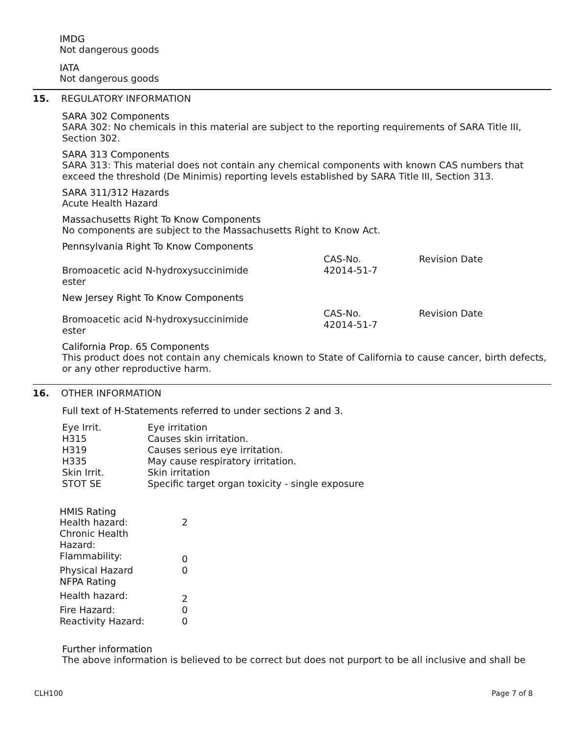IMDG
Not dangerous goods
IATA
Not dangerous goods
15. REGULATORY INFORMATION
SARA 302 Components
SARA 302: No chemicals in this material are subject to the reporting requirements of SARA Title III, Section 302.
SARA 313 Components
SARA 313: This material does not contain any chemical components with known CAS numbers that exceed the threshold (De Minimis) reporting levels established by SARA Title III, Section 313.
SARA 311/312 Hazards
Acute Health Hazard
Massachusetts Right To Know Components
No components are subject to the Massachusetts Right to Know Act.
Pennsylvania Right To Know Components
| | CAS-No. | Revision Date |
| Bromoacetic acid N-hydroxysuccinimide ester | 42014-51-7 | |
New Jersey Right To Know Components
| Bromoacetic acid N-hydroxysuccinimide ester | CAS-No. 42014-51-7 | Revision Date |
California Prop. 65 Components
This product does not contain any chemicals known to State of California to cause cancer, birth defects, or any other reproductive harm.
16. OTHER INFORMATION
Full text of H-Statements referred to under sections 2 and 3.
| Eye Irrit. | Eye irritation |
| H315 | Causes skin irritation. |
| H319 | Causes serious eye irritation. |
| H335 | May cause respiratory irritation. |
| Skin Irrit. | Skin irritation |
| STOT SE | Specific target organ toxicity - single exposure |
HMIS Rating
| Health hazard: | 2 |
| Chronic Health Hazard: | |
| Flammability: | 0 |
| Physical Hazard | 0 |
| NFPA Rating | |
| Health hazard: | 2 |
| Fire Hazard: | 0 |
| Reactivity Hazard: | 0 |
Further information
The above information is believed to be correct but does not purport to be all inclusive and shall be
CLH100 Page 7 of 8